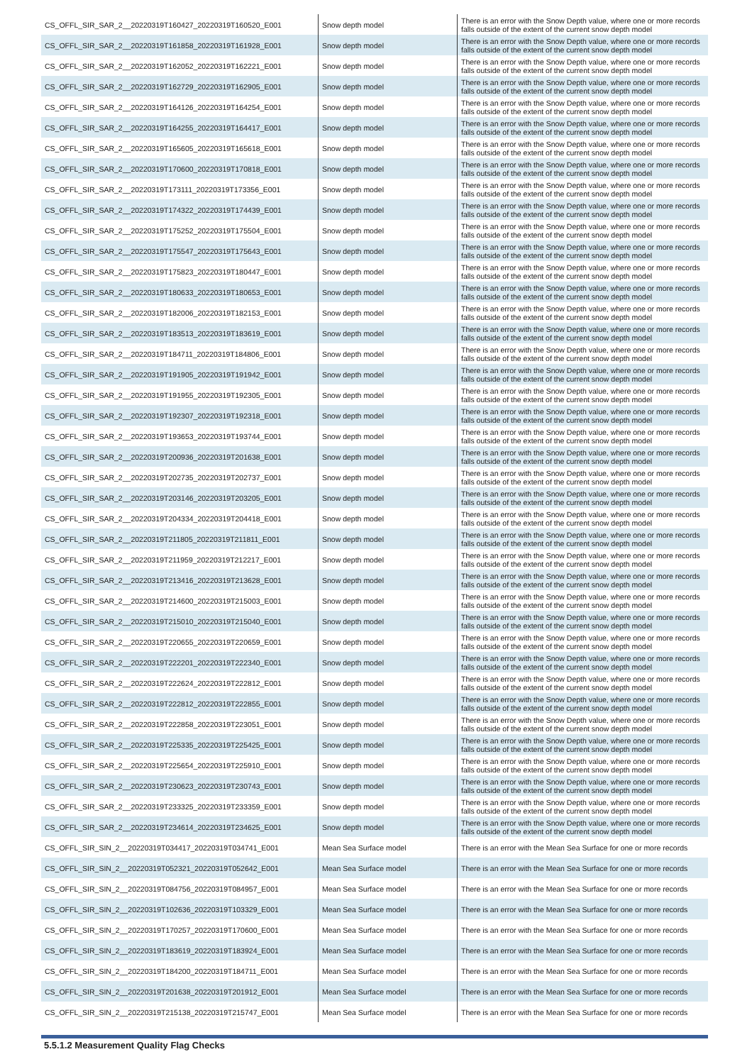| CS_OFFL_SIR_SAR_2__20220319T160427_20220319T160520_E001 | Snow depth model | There is an error with the Snow Depth value, where one or more records falls outside of the extent of the current snow depth model |
| CS_OFFL_SIR_SAR_2__20220319T161858_20220319T161928_E001 | Snow depth model | There is an error with the Snow Depth value, where one or more records falls outside of the extent of the current snow depth model |
| CS_OFFL_SIR_SAR_2__20220319T162052_20220319T162221_E001 | Snow depth model | There is an error with the Snow Depth value, where one or more records falls outside of the extent of the current snow depth model |
| CS_OFFL_SIR_SAR_2__20220319T162729_20220319T162905_E001 | Snow depth model | There is an error with the Snow Depth value, where one or more records falls outside of the extent of the current snow depth model |
| CS_OFFL_SIR_SAR_2__20220319T164126_20220319T164254_E001 | Snow depth model | There is an error with the Snow Depth value, where one or more records falls outside of the extent of the current snow depth model |
| CS_OFFL_SIR_SAR_2__20220319T164255_20220319T164417_E001 | Snow depth model | There is an error with the Snow Depth value, where one or more records falls outside of the extent of the current snow depth model |
| CS_OFFL_SIR_SAR_2__20220319T165605_20220319T165618_E001 | Snow depth model | There is an error with the Snow Depth value, where one or more records falls outside of the extent of the current snow depth model |
| CS_OFFL_SIR_SAR_2__20220319T170600_20220319T170818_E001 | Snow depth model | There is an error with the Snow Depth value, where one or more records falls outside of the extent of the current snow depth model |
| CS_OFFL_SIR_SAR_2__20220319T173111_20220319T173356_E001 | Snow depth model | There is an error with the Snow Depth value, where one or more records falls outside of the extent of the current snow depth model |
| CS_OFFL_SIR_SAR_2__20220319T174322_20220319T174439_E001 | Snow depth model | There is an error with the Snow Depth value, where one or more records falls outside of the extent of the current snow depth model |
| CS_OFFL_SIR_SAR_2__20220319T175252_20220319T175504_E001 | Snow depth model | There is an error with the Snow Depth value, where one or more records falls outside of the extent of the current snow depth model |
| CS_OFFL_SIR_SAR_2__20220319T175547_20220319T175643_E001 | Snow depth model | There is an error with the Snow Depth value, where one or more records falls outside of the extent of the current snow depth model |
| CS_OFFL_SIR_SAR_2__20220319T175823_20220319T180447_E001 | Snow depth model | There is an error with the Snow Depth value, where one or more records falls outside of the extent of the current snow depth model |
| CS_OFFL_SIR_SAR_2__20220319T180633_20220319T180653_E001 | Snow depth model | There is an error with the Snow Depth value, where one or more records falls outside of the extent of the current snow depth model |
| CS_OFFL_SIR_SAR_2__20220319T182006_20220319T182153_E001 | Snow depth model | There is an error with the Snow Depth value, where one or more records falls outside of the extent of the current snow depth model |
| CS_OFFL_SIR_SAR_2__20220319T183513_20220319T183619_E001 | Snow depth model | There is an error with the Snow Depth value, where one or more records falls outside of the extent of the current snow depth model |
| CS_OFFL_SIR_SAR_2__20220319T184711_20220319T184806_E001 | Snow depth model | There is an error with the Snow Depth value, where one or more records falls outside of the extent of the current snow depth model |
| CS_OFFL_SIR_SAR_2__20220319T191905_20220319T191942_E001 | Snow depth model | There is an error with the Snow Depth value, where one or more records falls outside of the extent of the current snow depth model |
| CS_OFFL_SIR_SAR_2__20220319T191955_20220319T192305_E001 | Snow depth model | There is an error with the Snow Depth value, where one or more records falls outside of the extent of the current snow depth model |
| CS_OFFL_SIR_SAR_2__20220319T192307_20220319T192318_E001 | Snow depth model | There is an error with the Snow Depth value, where one or more records falls outside of the extent of the current snow depth model |
| CS_OFFL_SIR_SAR_2__20220319T193653_20220319T193744_E001 | Snow depth model | There is an error with the Snow Depth value, where one or more records falls outside of the extent of the current snow depth model |
| CS_OFFL_SIR_SAR_2__20220319T200936_20220319T201638_E001 | Snow depth model | There is an error with the Snow Depth value, where one or more records falls outside of the extent of the current snow depth model |
| CS_OFFL_SIR_SAR_2__20220319T202735_20220319T202737_E001 | Snow depth model | There is an error with the Snow Depth value, where one or more records falls outside of the extent of the current snow depth model |
| CS_OFFL_SIR_SAR_2__20220319T203146_20220319T203205_E001 | Snow depth model | There is an error with the Snow Depth value, where one or more records falls outside of the extent of the current snow depth model |
| CS_OFFL_SIR_SAR_2__20220319T204334_20220319T204418_E001 | Snow depth model | There is an error with the Snow Depth value, where one or more records falls outside of the extent of the current snow depth model |
| CS_OFFL_SIR_SAR_2__20220319T211805_20220319T211811_E001 | Snow depth model | There is an error with the Snow Depth value, where one or more records falls outside of the extent of the current snow depth model |
| CS_OFFL_SIR_SAR_2__20220319T211959_20220319T212217_E001 | Snow depth model | There is an error with the Snow Depth value, where one or more records falls outside of the extent of the current snow depth model |
| CS_OFFL_SIR_SAR_2__20220319T213416_20220319T213628_E001 | Snow depth model | There is an error with the Snow Depth value, where one or more records falls outside of the extent of the current snow depth model |
| CS_OFFL_SIR_SAR_2__20220319T214600_20220319T215003_E001 | Snow depth model | There is an error with the Snow Depth value, where one or more records falls outside of the extent of the current snow depth model |
| CS_OFFL_SIR_SAR_2__20220319T215010_20220319T215040_E001 | Snow depth model | There is an error with the Snow Depth value, where one or more records falls outside of the extent of the current snow depth model |
| CS_OFFL_SIR_SAR_2__20220319T220655_20220319T220659_E001 | Snow depth model | There is an error with the Snow Depth value, where one or more records falls outside of the extent of the current snow depth model |
| CS_OFFL_SIR_SAR_2__20220319T222201_20220319T222340_E001 | Snow depth model | There is an error with the Snow Depth value, where one or more records falls outside of the extent of the current snow depth model |
| CS_OFFL_SIR_SAR_2__20220319T222624_20220319T222812_E001 | Snow depth model | There is an error with the Snow Depth value, where one or more records falls outside of the extent of the current snow depth model |
| CS_OFFL_SIR_SAR_2__20220319T222812_20220319T222855_E001 | Snow depth model | There is an error with the Snow Depth value, where one or more records falls outside of the extent of the current snow depth model |
| CS_OFFL_SIR_SAR_2__20220319T222858_20220319T223051_E001 | Snow depth model | There is an error with the Snow Depth value, where one or more records falls outside of the extent of the current snow depth model |
| CS_OFFL_SIR_SAR_2__20220319T225335_20220319T225425_E001 | Snow depth model | There is an error with the Snow Depth value, where one or more records falls outside of the extent of the current snow depth model |
| CS_OFFL_SIR_SAR_2__20220319T225654_20220319T225910_E001 | Snow depth model | There is an error with the Snow Depth value, where one or more records falls outside of the extent of the current snow depth model |
| CS_OFFL_SIR_SAR_2__20220319T230623_20220319T230743_E001 | Snow depth model | There is an error with the Snow Depth value, where one or more records falls outside of the extent of the current snow depth model |
| CS_OFFL_SIR_SAR_2__20220319T233325_20220319T233359_E001 | Snow depth model | There is an error with the Snow Depth value, where one or more records falls outside of the extent of the current snow depth model |
| CS_OFFL_SIR_SAR_2__20220319T234614_20220319T234625_E001 | Snow depth model | There is an error with the Snow Depth value, where one or more records falls outside of the extent of the current snow depth model |
| CS_OFFL_SIR_SIN_2__20220319T034417_20220319T034741_E001 | Mean Sea Surface model | There is an error with the Mean Sea Surface for one or more records |
| CS_OFFL_SIR_SIN_2__20220319T052321_20220319T052642_E001 | Mean Sea Surface model | There is an error with the Mean Sea Surface for one or more records |
| CS_OFFL_SIR_SIN_2__20220319T084756_20220319T084957_E001 | Mean Sea Surface model | There is an error with the Mean Sea Surface for one or more records |
| CS_OFFL_SIR_SIN_2__20220319T102636_20220319T103329_E001 | Mean Sea Surface model | There is an error with the Mean Sea Surface for one or more records |
| CS_OFFL_SIR_SIN_2__20220319T170257_20220319T170600_E001 | Mean Sea Surface model | There is an error with the Mean Sea Surface for one or more records |
| CS_OFFL_SIR_SIN_2__20220319T183619_20220319T183924_E001 | Mean Sea Surface model | There is an error with the Mean Sea Surface for one or more records |
| CS_OFFL_SIR_SIN_2__20220319T184200_20220319T184711_E001 | Mean Sea Surface model | There is an error with the Mean Sea Surface for one or more records |
| CS_OFFL_SIR_SIN_2__20220319T201638_20220319T201912_E001 | Mean Sea Surface model | There is an error with the Mean Sea Surface for one or more records |
| CS_OFFL_SIR_SIN_2__20220319T215138_20220319T215747_E001 | Mean Sea Surface model | There is an error with the Mean Sea Surface for one or more records |
5.5.1.2 Measurement Quality Flag Checks